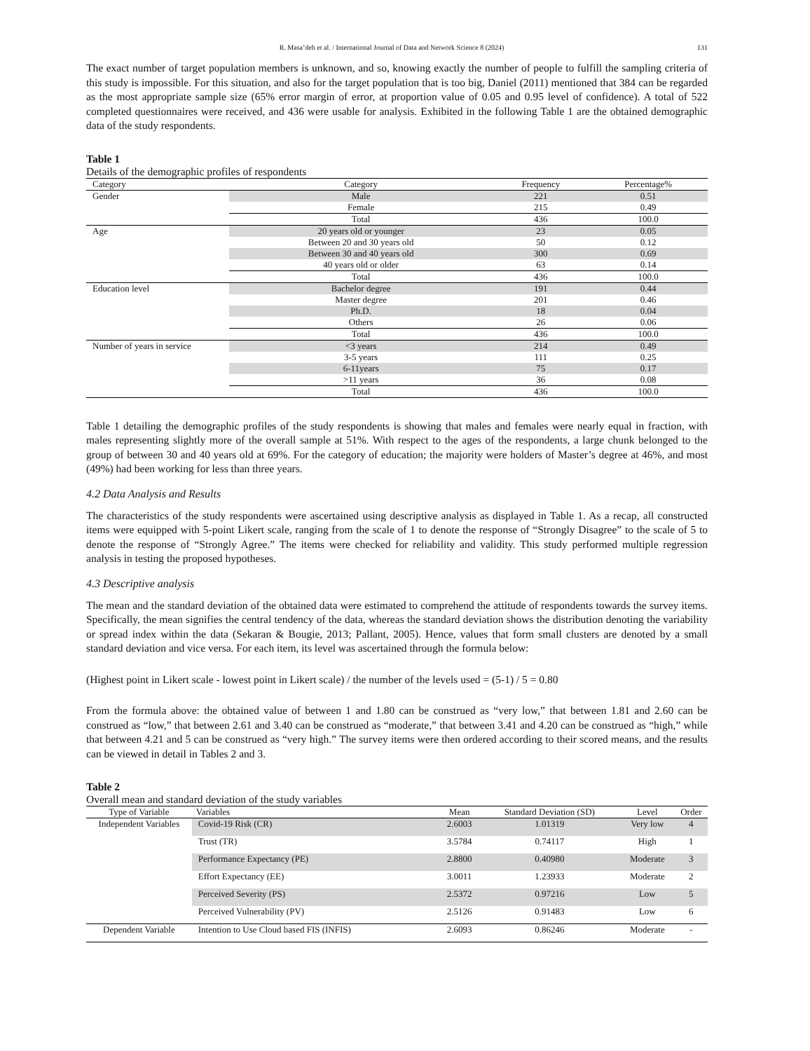R. Masa’deh et al. / International Journal of Data and Network Science 8 (2024) 131
The exact number of target population members is unknown, and so, knowing exactly the number of people to fulfill the sampling criteria of this study is impossible. For this situation, and also for the target population that is too big, Daniel (2011) mentioned that 384 can be regarded as the most appropriate sample size (65% error margin of error, at proportion value of 0.05 and 0.95 level of confidence). A total of 522 completed questionnaires were received, and 436 were usable for analysis. Exhibited in the following Table 1 are the obtained demographic data of the study respondents.
Table 1
Details of the demographic profiles of respondents
| Category | Category | Frequency | Percentage% |
| --- | --- | --- | --- |
| Gender | Male | 221 | 0.51 |
| | Female | 215 | 0.49 |
| | Total | 436 | 100.0 |
| Age | 20 years old or younger | 23 | 0.05 |
| | Between 20 and 30 years old | 50 | 0.12 |
| | Between 30 and 40 years old | 300 | 0.69 |
| | 40 years old or older | 63 | 0.14 |
| | Total | 436 | 100.0 |
| Education level | Bachelor degree | 191 | 0.44 |
| | Master degree | 201 | 0.46 |
| | Ph.D. | 18 | 0.04 |
| | Others | 26 | 0.06 |
| | Total | 436 | 100.0 |
| Number of years in service | <3 years | 214 | 0.49 |
| | 3-5 years | 111 | 0.25 |
| | 6-11years | 75 | 0.17 |
| | >11 years | 36 | 0.08 |
| | Total | 436 | 100.0 |
Table 1 detailing the demographic profiles of the study respondents is showing that males and females were nearly equal in fraction, with males representing slightly more of the overall sample at 51%. With respect to the ages of the respondents, a large chunk belonged to the group of between 30 and 40 years old at 69%. For the category of education; the majority were holders of Master’s degree at 46%, and most (49%) had been working for less than three years.
4.2 Data Analysis and Results
The characteristics of the study respondents were ascertained using descriptive analysis as displayed in Table 1. As a recap, all constructed items were equipped with 5-point Likert scale, ranging from the scale of 1 to denote the response of “Strongly Disagree” to the scale of 5 to denote the response of “Strongly Agree.” The items were checked for reliability and validity. This study performed multiple regression analysis in testing the proposed hypotheses.
4.3 Descriptive analysis
The mean and the standard deviation of the obtained data were estimated to comprehend the attitude of respondents towards the survey items. Specifically, the mean signifies the central tendency of the data, whereas the standard deviation shows the distribution denoting the variability or spread index within the data (Sekaran & Bougie, 2013; Pallant, 2005). Hence, values that form small clusters are denoted by a small standard deviation and vice versa. For each item, its level was ascertained through the formula below:
(Highest point in Likert scale - lowest point in Likert scale) / the number of the levels used = (5-1) / 5 = 0.80
From the formula above: the obtained value of between 1 and 1.80 can be construed as “very low,” that between 1.81 and 2.60 can be construed as “low,” that between 2.61 and 3.40 can be construed as “moderate,” that between 3.41 and 4.20 can be construed as “high,” while that between 4.21 and 5 can be construed as “very high.” The survey items were then ordered according to their scored means, and the results can be viewed in detail in Tables 2 and 3.
Table 2
Overall mean and standard deviation of the study variables
| Type of Variable | Variables | Mean | Standard Deviation (SD) | Level | Order |
| --- | --- | --- | --- | --- | --- |
| Independent Variables | Covid-19 Risk (CR) | 2.6003 | 1.01319 | Very low | 4 |
| | Trust (TR) | 3.5784 | 0.74117 | High | 1 |
| | Performance Expectancy (PE) | 2.8800 | 0.40980 | Moderate | 3 |
| | Effort Expectancy (EE) | 3.0011 | 1.23933 | Moderate | 2 |
| | Perceived Severity (PS) | 2.5372 | 0.97216 | Low | 5 |
| | Perceived Vulnerability (PV) | 2.5126 | 0.91483 | Low | 6 |
| Dependent Variable | Intention to Use Cloud based FIS (INFIS) | 2.6093 | 0.86246 | Moderate | - |